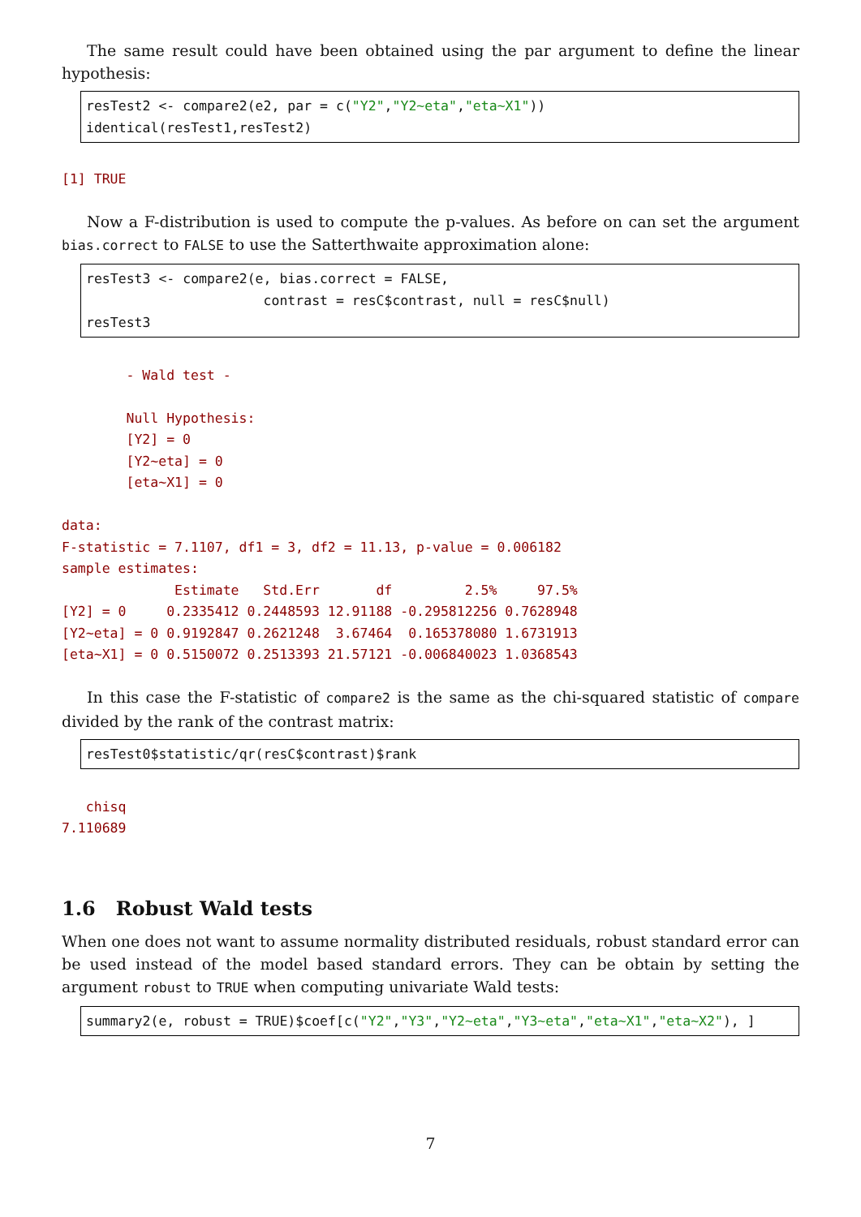The same result could have been obtained using the par argument to define the linear hypothesis:
resTest2 <- compare2(e2, par = c("Y2","Y2∼eta","eta∼X1")) identical(resTest1,resTest2)
[1] TRUE
Now a F-distribution is used to compute the p-values. As before on can set the argument bias.correct to FALSE to use the Satterthwaite approximation alone:
resTest3 <- compare2(e, bias.correct = FALSE, contrast = resC$contrast, null = resC$null) resTest3
        - Wald test -

        Null Hypothesis:
        [Y2] = 0
        [Y2~eta] = 0
        [eta~X1] = 0

data:
F-statistic = 7.1107, df1 = 3, df2 = 11.13, p-value = 0.006182
sample estimates:
              Estimate   Std.Err       df         2.5%     97.5%
[Y2] = 0     0.2335412 0.2448593 12.91188 -0.295812256 0.7628948
[Y2~eta] = 0 0.9192847 0.2621248  3.67464  0.165378080 1.6731913
[eta~X1] = 0 0.5150072 0.2513393 21.57121 -0.006840023 1.0368543
In this case the F-statistic of compare2 is the same as the chi-squared statistic of compare divided by the rank of the contrast matrix:
resTest0$statistic/qr(resC$contrast)$rank
   chisq
7.110689
1.6 Robust Wald tests
When one does not want to assume normality distributed residuals, robust standard error can be used instead of the model based standard errors. They can be obtain by setting the argument robust to TRUE when computing univariate Wald tests:
summary2(e, robust = TRUE)$coef[c("Y2","Y3","Y2∼eta","Y3∼eta","eta∼X1","eta∼X2"), ]
7